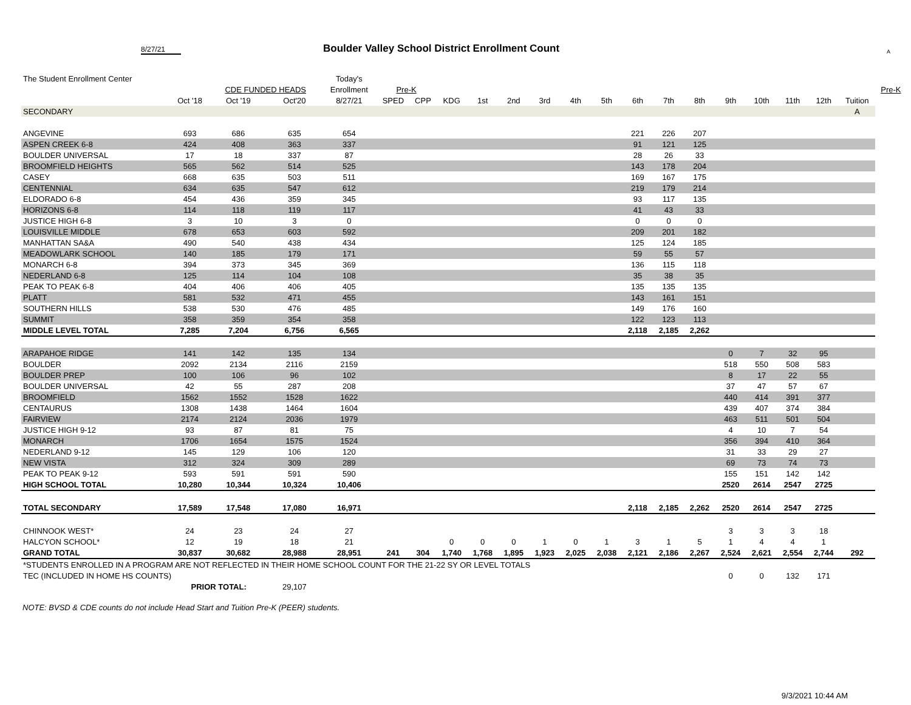8/27/21
Boulder Valley School District Enrollment Count
A
| The Student Enrollment Center | | | | Today's | | | | | | | | | | | | | | | | | |
| --- | --- | --- | --- | --- | --- | --- | --- | --- | --- | --- | --- | --- | --- | --- | --- | --- | --- | --- | --- | --- | --- |
| | | CDE FUNDED HEADS | | Enrollment | Pre-K | | | | | | | | | | | | | | | | Pre-K |
| | Oct '18 | Oct '19 | Oct'20 | 8/27/21 | SPED | CPP | KDG | 1st | 2nd | 3rd | 4th | 5th | 6th | 7th | 8th | 9th | 10th | 11th | 12th | Tuition | |
| SECONDARY | | | | | | | | | | | | | | | | | | | | A | |
| ANGEVINE | 693 | 686 | 635 | 654 | | | | | | | | | 221 | 226 | 207 | | | | | | |
| ASPEN CREEK 6-8 | 424 | 408 | 363 | 337 | | | | | | | | | 91 | 121 | 125 | | | | | | |
| BOULDER UNIVERSAL | 17 | 18 | 337 | 87 | | | | | | | | | 28 | 26 | 33 | | | | | | |
| BROOMFIELD HEIGHTS | 565 | 562 | 514 | 525 | | | | | | | | | 143 | 178 | 204 | | | | | | |
| CASEY | 668 | 635 | 503 | 511 | | | | | | | | | 169 | 167 | 175 | | | | | | |
| CENTENNIAL | 634 | 635 | 547 | 612 | | | | | | | | | 219 | 179 | 214 | | | | | | |
| ELDORADO 6-8 | 454 | 436 | 359 | 345 | | | | | | | | | 93 | 117 | 135 | | | | | | |
| HORIZONS 6-8 | 114 | 118 | 119 | 117 | | | | | | | | | 41 | 43 | 33 | | | | | | |
| JUSTICE HIGH 6-8 | 3 | 10 | 3 | 0 | | | | | | | | | 0 | 0 | 0 | | | | | | |
| LOUISVILLE MIDDLE | 678 | 653 | 603 | 592 | | | | | | | | | 209 | 201 | 182 | | | | | | |
| MANHATTAN SA&A | 490 | 540 | 438 | 434 | | | | | | | | | 125 | 124 | 185 | | | | | | |
| MEADOWLARK SCHOOL | 140 | 185 | 179 | 171 | | | | | | | | | 59 | 55 | 57 | | | | | | |
| MONARCH 6-8 | 394 | 373 | 345 | 369 | | | | | | | | | 136 | 115 | 118 | | | | | | |
| NEDERLAND 6-8 | 125 | 114 | 104 | 108 | | | | | | | | | 35 | 38 | 35 | | | | | | |
| PEAK TO PEAK 6-8 | 404 | 406 | 406 | 405 | | | | | | | | | 135 | 135 | 135 | | | | | | |
| PLATT | 581 | 532 | 471 | 455 | | | | | | | | | 143 | 161 | 151 | | | | | | |
| SOUTHERN HILLS | 538 | 530 | 476 | 485 | | | | | | | | | 149 | 176 | 160 | | | | | | |
| SUMMIT | 358 | 359 | 354 | 358 | | | | | | | | | 122 | 123 | 113 | | | | | | |
| MIDDLE LEVEL TOTAL | 7,285 | 7,204 | 6,756 | 6,565 | | | | | | | | | 2,118 | 2,185 | 2,262 | | | | | | |
| ARAPAHOE RIDGE | 141 | 142 | 135 | 134 | | | | | | | | | | | | 0 | 7 | 32 | 95 | | |
| BOULDER | 2092 | 2134 | 2116 | 2159 | | | | | | | | | | | | 518 | 550 | 508 | 583 | | |
| BOULDER PREP | 100 | 106 | 96 | 102 | | | | | | | | | | | | 8 | 17 | 22 | 55 | | |
| BOULDER UNIVERSAL | 42 | 55 | 287 | 208 | | | | | | | | | | | | 37 | 47 | 57 | 67 | | |
| BROOMFIELD | 1562 | 1552 | 1528 | 1622 | | | | | | | | | | | | 440 | 414 | 391 | 377 | | |
| CENTAURUS | 1308 | 1438 | 1464 | 1604 | | | | | | | | | | | | 439 | 407 | 374 | 384 | | |
| FAIRVIEW | 2174 | 2124 | 2036 | 1979 | | | | | | | | | | | | 463 | 511 | 501 | 504 | | |
| JUSTICE HIGH 9-12 | 93 | 87 | 81 | 75 | | | | | | | | | | | | 4 | 10 | 7 | 54 | | |
| MONARCH | 1706 | 1654 | 1575 | 1524 | | | | | | | | | | | | 356 | 394 | 410 | 364 | | |
| NEDERLAND 9-12 | 145 | 129 | 106 | 120 | | | | | | | | | | | | 31 | 33 | 29 | 27 | | |
| NEW VISTA | 312 | 324 | 309 | 289 | | | | | | | | | | | | 69 | 73 | 74 | 73 | | |
| PEAK TO PEAK 9-12 | 593 | 591 | 591 | 590 | | | | | | | | | | | | 155 | 151 | 142 | 142 | | |
| HIGH SCHOOL TOTAL | 10,280 | 10,344 | 10,324 | 10,406 | | | | | | | | | | | | 2520 | 2614 | 2547 | 2725 | | |
| TOTAL SECONDARY | 17,589 | 17,548 | 17,080 | 16,971 | | | | | | | | | 2,118 | 2,185 | 2,262 | 2520 | 2614 | 2547 | 2725 | | |
| CHINNOOK WEST* | 24 | 23 | 24 | 27 | | | | | | | | | | | | 3 | 3 | 3 | 18 | | |
| HALCYON SCHOOL* | 12 | 19 | 18 | 21 | | | 0 | 0 | 0 | 1 | 0 | 1 | 3 | 1 | 5 | 1 | 4 | 4 | 1 | | |
| GRAND TOTAL | 30,837 | 30,682 | 28,988 | 28,951 | 241 | 304 | 1,740 | 1,768 | 1,895 | 1,923 | 2,025 | 2,038 | 2,121 | 2,186 | 2,267 | 2,524 | 2,621 | 2,554 | 2,744 | 292 | |
| *STUDENTS ENROLLED IN A PROGRAM ARE NOT REFLECTED IN THEIR HOME SCHOOL COUNT FOR THE 21-22 SY OR LEVEL TOTALS | | | | | | | | | | | | | | | | | | | | | |
| TEC (INCLUDED IN HOME HS COUNTS) | | | | | | | | | | | | | | | | 0 | 0 | 132 | 171 | | |
| | PRIOR TOTAL: | | 29,107 | | | | | | | | | | | | | | | | | | |
NOTE: BVSD & CDE counts do not include Head Start and Tuition Pre-K (PEER) students.
9/3/2021 10:44 AM